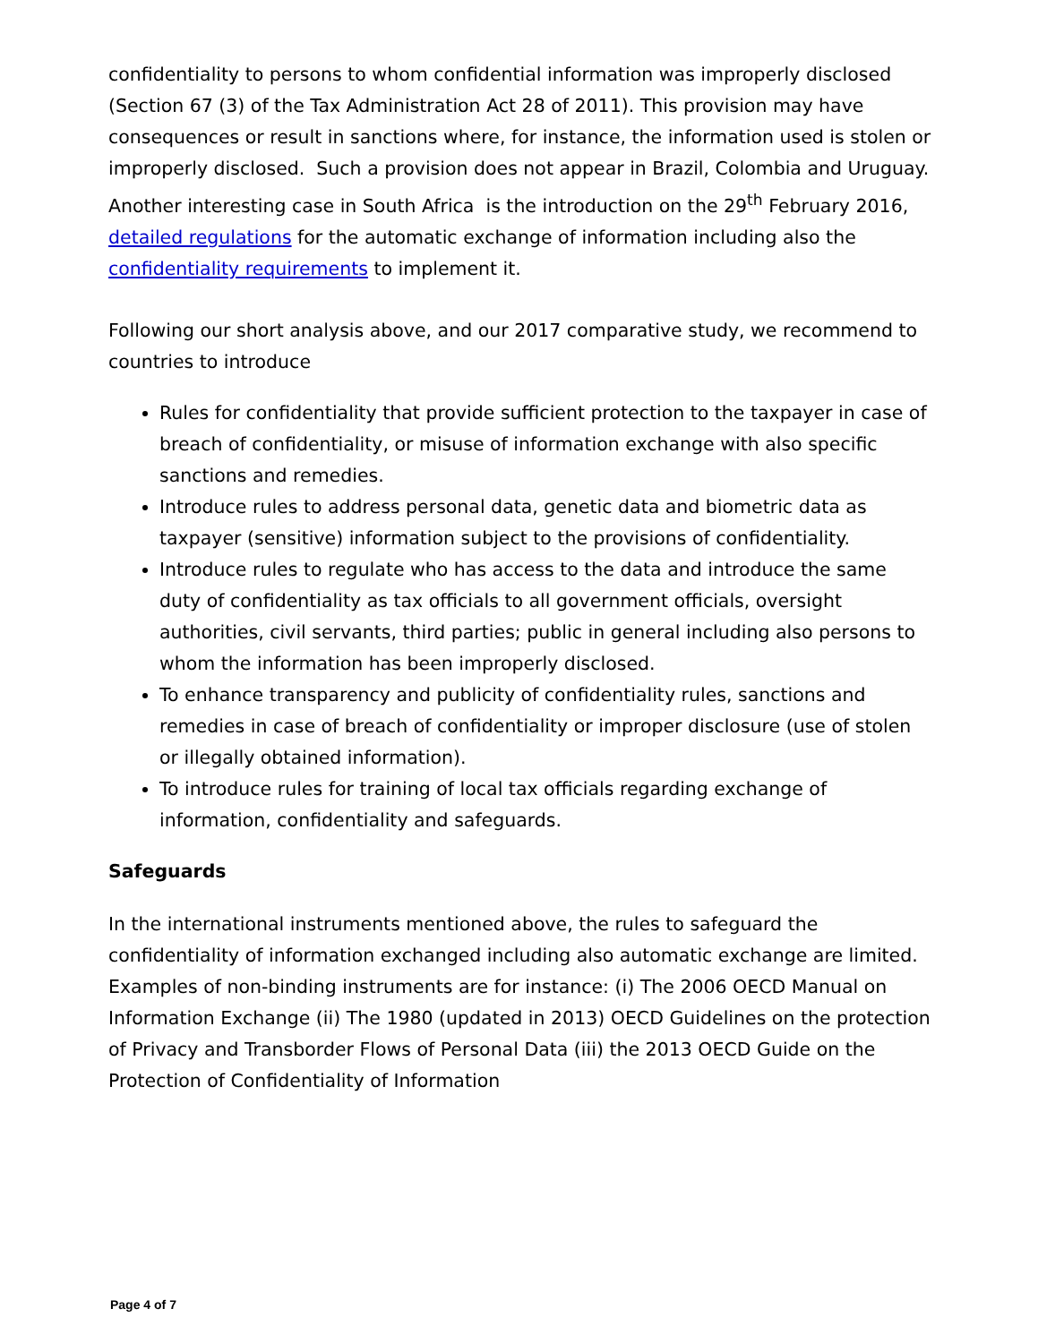confidentiality to persons to whom confidential information was improperly disclosed (Section 67 (3) of the Tax Administration Act 28 of 2011). This provision may have consequences or result in sanctions where, for instance, the information used is stolen or improperly disclosed. Such a provision does not appear in Brazil, Colombia and Uruguay. Another interesting case in South Africa is the introduction on the 29<sup>th</sup> February 2016, detailed regulations for the automatic exchange of information including also the confidentiality requirements to implement it.
Following our short analysis above, and our 2017 comparative study, we recommend to countries to introduce
Rules for confidentiality that provide sufficient protection to the taxpayer in case of breach of confidentiality, or misuse of information exchange with also specific sanctions and remedies.
Introduce rules to address personal data, genetic data and biometric data as taxpayer (sensitive) information subject to the provisions of confidentiality.
Introduce rules to regulate who has access to the data and introduce the same duty of confidentiality as tax officials to all government officials, oversight authorities, civil servants, third parties; public in general including also persons to whom the information has been improperly disclosed.
To enhance transparency and publicity of confidentiality rules, sanctions and remedies in case of breach of confidentiality or improper disclosure (use of stolen or illegally obtained information).
To introduce rules for training of local tax officials regarding exchange of information, confidentiality and safeguards.
Safeguards
In the international instruments mentioned above, the rules to safeguard the confidentiality of information exchanged including also automatic exchange are limited. Examples of non-binding instruments are for instance: (i) The 2006 OECD Manual on Information Exchange (ii) The 1980 (updated in 2013) OECD Guidelines on the protection of Privacy and Transborder Flows of Personal Data (iii) the 2013 OECD Guide on the Protection of Confidentiality of Information
Page 4 of 7